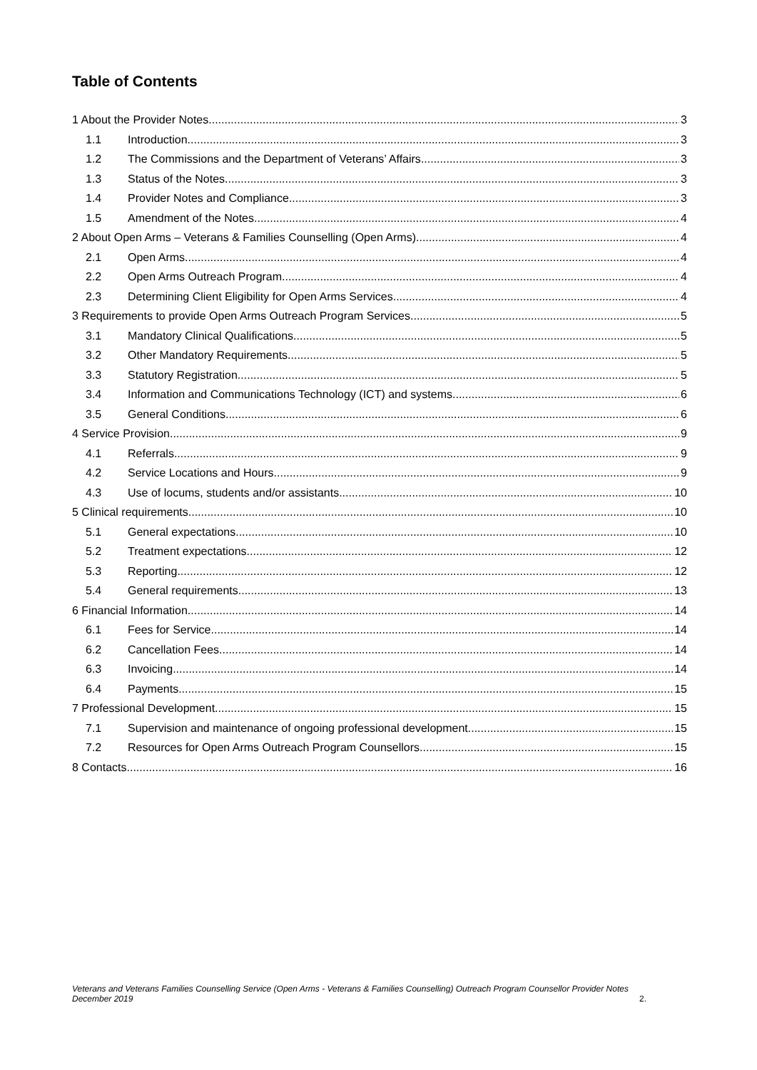Table of Contents
1 About the Provider Notes 3
1.1 Introduction 3
1.2 The Commissions and the Department of Veterans’ Affairs 3
1.3 Status of the Notes 3
1.4 Provider Notes and Compliance 3
1.5 Amendment of the Notes 4
2 About Open Arms – Veterans & Families Counselling (Open Arms) 4
2.1 Open Arms 4
2.2 Open Arms Outreach Program 4
2.3 Determining Client Eligibility for Open Arms Services 4
3 Requirements to provide Open Arms Outreach Program Services 5
3.1 Mandatory Clinical Qualifications 5
3.2 Other Mandatory Requirements 5
3.3 Statutory Registration 5
3.4 Information and Communications Technology (ICT) and systems 6
3.5 General Conditions 6
4 Service Provision 9
4.1 Referrals 9
4.2 Service Locations and Hours 9
4.3 Use of locums, students and/or assistants 10
5 Clinical requirements 10
5.1 General expectations 10
5.2 Treatment expectations 12
5.3 Reporting 12
5.4 General requirements 13
6 Financial Information 14
6.1 Fees for Service 14
6.2 Cancellation Fees 14
6.3 Invoicing 14
6.4 Payments 15
7 Professional Development 15
7.1 Supervision and maintenance of ongoing professional development 15
7.2 Resources for Open Arms Outreach Program Counsellors 15
8 Contacts 16
Veterans and Veterans Families Counselling Service (Open Arms - Veterans & Families Counselling) Outreach Program Counsellor Provider Notes
December 2019 2.